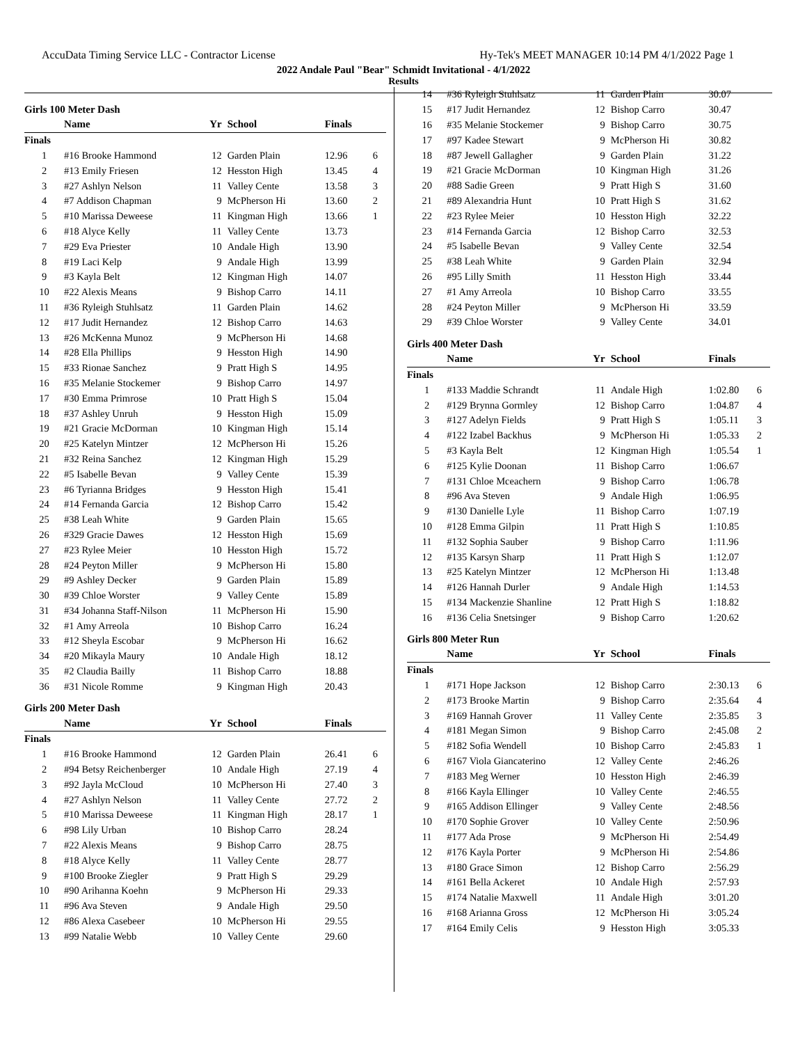AccuData Timing Service LLC - Contractor License Hy-Tek's MEET MANAGER 10:14 PM 4/1/2022 Page 1
2022 Andale Paul "Bear" Schmidt Invitational - 4/1/2022
Results
Girls 100 Meter Dash
| | Name | Yr | School | Finals | |
| --- | --- | --- | --- | --- | --- |
| Finals | | | | | |
| 1 | #16 Brooke Hammond | 12 | Garden Plain | 12.96 | 6 |
| 2 | #13 Emily Friesen | 12 | Hesston High | 13.45 | 4 |
| 3 | #27 Ashlyn Nelson | 11 | Valley Cente | 13.58 | 3 |
| 4 | #7 Addison Chapman | 9 | McPherson Hi | 13.60 | 2 |
| 5 | #10 Marissa Deweese | 11 | Kingman High | 13.66 | 1 |
| 6 | #18 Alyce Kelly | 11 | Valley Cente | 13.73 | |
| 7 | #29 Eva Priester | 10 | Andale High | 13.90 | |
| 8 | #19 Laci Kelp | 9 | Andale High | 13.99 | |
| 9 | #3 Kayla Belt | 12 | Kingman High | 14.07 | |
| 10 | #22 Alexis Means | 9 | Bishop Carro | 14.11 | |
| 11 | #36 Ryleigh Stuhlsatz | 11 | Garden Plain | 14.62 | |
| 12 | #17 Judit Hernandez | 12 | Bishop Carro | 14.63 | |
| 13 | #26 McKenna Munoz | 9 | McPherson Hi | 14.68 | |
| 14 | #28 Ella Phillips | 9 | Hesston High | 14.90 | |
| 15 | #33 Rionae Sanchez | 9 | Pratt High S | 14.95 | |
| 16 | #35 Melanie Stockemer | 9 | Bishop Carro | 14.97 | |
| 17 | #30 Emma Primrose | 10 | Pratt High S | 15.04 | |
| 18 | #37 Ashley Unruh | 9 | Hesston High | 15.09 | |
| 19 | #21 Gracie McDorman | 10 | Kingman High | 15.14 | |
| 20 | #25 Katelyn Mintzer | 12 | McPherson Hi | 15.26 | |
| 21 | #32 Reina Sanchez | 12 | Kingman High | 15.29 | |
| 22 | #5 Isabelle Bevan | 9 | Valley Cente | 15.39 | |
| 23 | #6 Tyrianna Bridges | 9 | Hesston High | 15.41 | |
| 24 | #14 Fernanda Garcia | 12 | Bishop Carro | 15.42 | |
| 25 | #38 Leah White | 9 | Garden Plain | 15.65 | |
| 26 | #329 Gracie Dawes | 12 | Hesston High | 15.69 | |
| 27 | #23 Rylee Meier | 10 | Hesston High | 15.72 | |
| 28 | #24 Peyton Miller | 9 | McPherson Hi | 15.80 | |
| 29 | #9 Ashley Decker | 9 | Garden Plain | 15.89 | |
| 30 | #39 Chloe Worster | 9 | Valley Cente | 15.89 | |
| 31 | #34 Johanna Staff-Nilson | 11 | McPherson Hi | 15.90 | |
| 32 | #1 Amy Arreola | 10 | Bishop Carro | 16.24 | |
| 33 | #12 Sheyla Escobar | 9 | McPherson Hi | 16.62 | |
| 34 | #20 Mikayla Maury | 10 | Andale High | 18.12 | |
| 35 | #2 Claudia Bailly | 11 | Bishop Carro | 18.88 | |
| 36 | #31 Nicole Romme | 9 | Kingman High | 20.43 | |
Girls 200 Meter Dash
| | Name | Yr | School | Finals | |
| --- | --- | --- | --- | --- | --- |
| Finals | | | | | |
| 1 | #16 Brooke Hammond | 12 | Garden Plain | 26.41 | 6 |
| 2 | #94 Betsy Reichenberger | 10 | Andale High | 27.19 | 4 |
| 3 | #92 Jayla McCloud | 10 | McPherson Hi | 27.40 | 3 |
| 4 | #27 Ashlyn Nelson | 11 | Valley Cente | 27.72 | 2 |
| 5 | #10 Marissa Deweese | 11 | Kingman High | 28.17 | 1 |
| 6 | #98 Lily Urban | 10 | Bishop Carro | 28.24 | |
| 7 | #22 Alexis Means | 9 | Bishop Carro | 28.75 | |
| 8 | #18 Alyce Kelly | 11 | Valley Cente | 28.77 | |
| 9 | #100 Brooke Ziegler | 9 | Pratt High S | 29.29 | |
| 10 | #90 Arihanna Koehn | 9 | McPherson Hi | 29.33 | |
| 11 | #96 Ava Steven | 9 | Andale High | 29.50 | |
| 12 | #86 Alexa Casebeer | 10 | McPherson Hi | 29.55 | |
| 13 | #99 Natalie Webb | 10 | Valley Cente | 29.60 | |
| 14 | #36 Ryleigh Stuhlsatz | 11 | Garden Plain | 30.07 | |
| 15 | #17 Judit Hernandez | 12 | Bishop Carro | 30.47 | |
| 16 | #35 Melanie Stockemer | 9 | Bishop Carro | 30.75 | |
| 17 | #97 Kadee Stewart | 9 | McPherson Hi | 30.82 | |
| 18 | #87 Jewell Gallagher | 9 | Garden Plain | 31.22 | |
| 19 | #21 Gracie McDorman | 10 | Kingman High | 31.26 | |
| 20 | #88 Sadie Green | 9 | Pratt High S | 31.60 | |
| 21 | #89 Alexandria Hunt | 10 | Pratt High S | 31.62 | |
| 22 | #23 Rylee Meier | 10 | Hesston High | 32.22 | |
| 23 | #14 Fernanda Garcia | 12 | Bishop Carro | 32.53 | |
| 24 | #5 Isabelle Bevan | 9 | Valley Cente | 32.54 | |
| 25 | #38 Leah White | 9 | Garden Plain | 32.94 | |
| 26 | #95 Lilly Smith | 11 | Hesston High | 33.44 | |
| 27 | #1 Amy Arreola | 10 | Bishop Carro | 33.55 | |
| 28 | #24 Peyton Miller | 9 | McPherson Hi | 33.59 | |
| 29 | #39 Chloe Worster | 9 | Valley Cente | 34.01 | |
Girls 400 Meter Dash
| | Name | Yr | School | Finals | |
| --- | --- | --- | --- | --- | --- |
| Finals | | | | | |
| 1 | #133 Maddie Schrandt | 11 | Andale High | 1:02.80 | 6 |
| 2 | #129 Brynna Gormley | 12 | Bishop Carro | 1:04.87 | 4 |
| 3 | #127 Adelyn Fields | 9 | Pratt High S | 1:05.11 | 3 |
| 4 | #122 Izabel Backhus | 9 | McPherson Hi | 1:05.33 | 2 |
| 5 | #3 Kayla Belt | 12 | Kingman High | 1:05.54 | 1 |
| 6 | #125 Kylie Doonan | 11 | Bishop Carro | 1:06.67 | |
| 7 | #131 Chloe Mceachern | 9 | Bishop Carro | 1:06.78 | |
| 8 | #96 Ava Steven | 9 | Andale High | 1:06.95 | |
| 9 | #130 Danielle Lyle | 11 | Bishop Carro | 1:07.19 | |
| 10 | #128 Emma Gilpin | 11 | Pratt High S | 1:10.85 | |
| 11 | #132 Sophia Sauber | 9 | Bishop Carro | 1:11.96 | |
| 12 | #135 Karsyn Sharp | 11 | Pratt High S | 1:12.07 | |
| 13 | #25 Katelyn Mintzer | 12 | McPherson Hi | 1:13.48 | |
| 14 | #126 Hannah Durler | 9 | Andale High | 1:14.53 | |
| 15 | #134 Mackenzie Shanline | 12 | Pratt High S | 1:18.82 | |
| 16 | #136 Celia Snetsinger | 9 | Bishop Carro | 1:20.62 | |
Girls 800 Meter Run
| | Name | Yr | School | Finals | |
| --- | --- | --- | --- | --- | --- |
| Finals | | | | | |
| 1 | #171 Hope Jackson | 12 | Bishop Carro | 2:30.13 | 6 |
| 2 | #173 Brooke Martin | 9 | Bishop Carro | 2:35.64 | 4 |
| 3 | #169 Hannah Grover | 11 | Valley Cente | 2:35.85 | 3 |
| 4 | #181 Megan Simon | 9 | Bishop Carro | 2:45.08 | 2 |
| 5 | #182 Sofia Wendell | 10 | Bishop Carro | 2:45.83 | 1 |
| 6 | #167 Viola Giancaterino | 12 | Valley Cente | 2:46.26 | |
| 7 | #183 Meg Werner | 10 | Hesston High | 2:46.39 | |
| 8 | #166 Kayla Ellinger | 10 | Valley Cente | 2:46.55 | |
| 9 | #165 Addison Ellinger | 9 | Valley Cente | 2:48.56 | |
| 10 | #170 Sophie Grover | 10 | Valley Cente | 2:50.96 | |
| 11 | #177 Ada Prose | 9 | McPherson Hi | 2:54.49 | |
| 12 | #176 Kayla Porter | 9 | McPherson Hi | 2:54.86 | |
| 13 | #180 Grace Simon | 12 | Bishop Carro | 2:56.29 | |
| 14 | #161 Bella Ackeret | 10 | Andale High | 2:57.93 | |
| 15 | #174 Natalie Maxwell | 11 | Andale High | 3:01.20 | |
| 16 | #168 Arianna Gross | 12 | McPherson Hi | 3:05.24 | |
| 17 | #164 Emily Celis | 9 | Hesston High | 3:05.33 | |